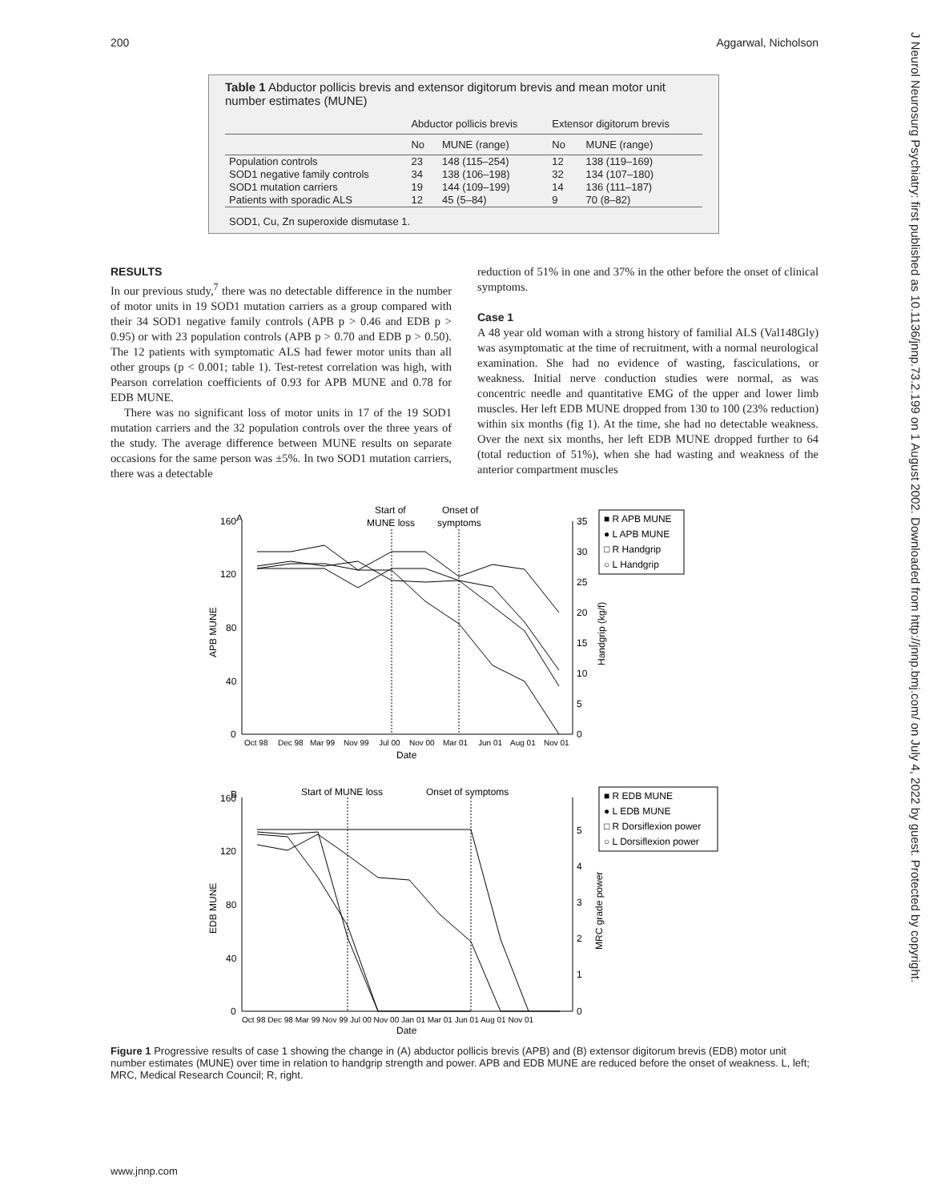200 Aggarwal, Nicholson
J Neurol Neurosurg Psychiatry: first published as 10.1136/jnnp.73.2.199 on 1 August 2002. Downloaded from http://jnnp.bmj.com/ on July 4, 2022 by guest. Protected by copyright.
Table 1 Abductor pollicis brevis and extensor digitorum brevis and mean motor unit number estimates (MUNE)
| | Abductor pollicis brevis | | Extensor digitorum brevis | |
| --- | --- | --- | --- | --- |
| | No | MUNE (range) | No | MUNE (range) |
| Population controls | 23 | 148 (115–254) | 12 | 138 (119–169) |
| SOD1 negative family controls | 34 | 138 (106–198) | 32 | 134 (107–180) |
| SOD1 mutation carriers | 19 | 144 (109–199) | 14 | 136 (111–187) |
| Patients with sporadic ALS | 12 | 45 (5–84) | 9 | 70 (8–82) |
| SOD1, Cu, Zn superoxide dismutase 1. | | | | |
RESULTS
In our previous study,<sup>7</sup> there was no detectable difference in the number of motor units in 19 SOD1 mutation carriers as a group compared with their 34 SOD1 negative family controls (APB p > 0.46 and EDB p > 0.95) or with 23 population controls (APB p > 0.70 and EDB p > 0.50). The 12 patients with symptomatic ALS had fewer motor units than all other groups (p < 0.001; table 1). Test-retest correlation was high, with Pearson correlation coefficients of 0.93 for APB MUNE and 0.78 for EDB MUNE.
There was no significant loss of motor units in 17 of the 19 SOD1 mutation carriers and the 32 population controls over the three years of the study. The average difference between MUNE results on separate occasions for the same person was ±5%. In two SOD1 mutation carriers, there was a detectable
reduction of 51% in one and 37% in the other before the onset of clinical symptoms.
Case 1
A 48 year old woman with a strong history of familial ALS (Val148Gly) was asymptomatic at the time of recruitment, with a normal neurological examination. She had no evidence of wasting, fasciculations, or weakness. Initial nerve conduction studies were normal, as was concentric needle and quantitative EMG of the upper and lower limb muscles. Her left EDB MUNE dropped from 130 to 100 (23% reduction) within six months (fig 1). At the time, she had no detectable weakness. Over the next six months, her left EDB MUNE dropped further to 64 (total reduction of 51%), when she had wasting and weakness of the anterior compartment muscles
A
Start of
MUNE loss
Onset of
symptoms
160
120
80
40
0
35
30
25
20
15
10
5
0
APB MUNE
Handgrip (kg/f)
Oct 98
Dec 98
Mar 99
Nov 99
Jul 00
Nov 00
Mar 01
Jun 01
Aug 01
Nov 01
Date
■ R APB MUNE
● L APB MUNE
□ R Handgrip
○ L Handgrip
B
Start of MUNE loss
Onset of symptoms
160
120
80
40
0
5
4
3
2
1
0
EDB MUNE
MRC grade power
Oct 98 Dec 98 Mar 99 Nov 99 Jul 00 Nov 00 Jan 01 Mar 01 Jun 01 Aug 01 Nov 01
Date
■ R EDB MUNE
● L EDB MUNE
□ R Dorsiflexion power
○ L Dorsiflexion power
Figure 1 Progressive results of case 1 showing the change in (A) abductor pollicis brevis (APB) and (B) extensor digitorum brevis (EDB) motor unit number estimates (MUNE) over time in relation to handgrip strength and power. APB and EDB MUNE are reduced before the onset of weakness. L, left; MRC, Medical Research Council; R, right.
www.jnnp.com